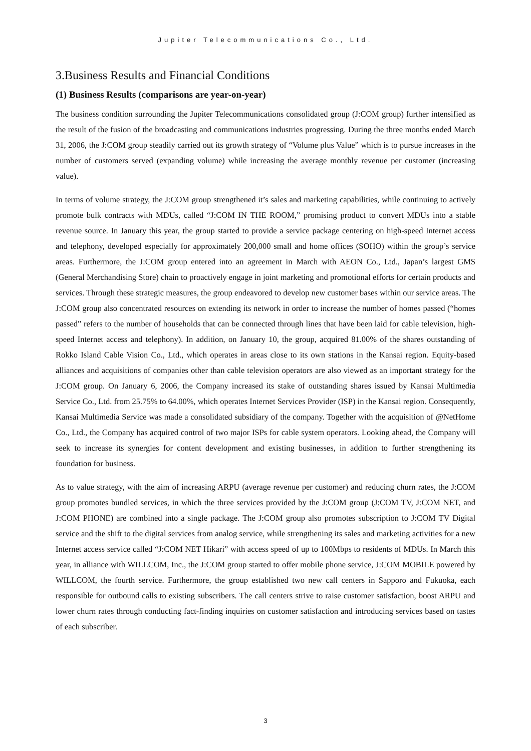Jupiter Telecommunications Co., Ltd.
3.Business Results and Financial Conditions
(1) Business Results (comparisons are year-on-year)
The business condition surrounding the Jupiter Telecommunications consolidated group (J:COM group) further intensified as the result of the fusion of the broadcasting and communications industries progressing. During the three months ended March 31, 2006, the J:COM group steadily carried out its growth strategy of “Volume plus Value” which is to pursue increases in the number of customers served (expanding volume) while increasing the average monthly revenue per customer (increasing value).
In terms of volume strategy, the J:COM group strengthened it’s sales and marketing capabilities, while continuing to actively promote bulk contracts with MDUs, called “J:COM IN THE ROOM,” promising product to convert MDUs into a stable revenue source. In January this year, the group started to provide a service package centering on high-speed Internet access and telephony, developed especially for approximately 200,000 small and home offices (SOHO) within the group’s service areas. Furthermore, the J:COM group entered into an agreement in March with AEON Co., Ltd., Japan’s largest GMS (General Merchandising Store) chain to proactively engage in joint marketing and promotional efforts for certain products and services. Through these strategic measures, the group endeavored to develop new customer bases within our service areas. The J:COM group also concentrated resources on extending its network in order to increase the number of homes passed (“homes passed” refers to the number of households that can be connected through lines that have been laid for cable television, high-speed Internet access and telephony). In addition, on January 10, the group, acquired 81.00% of the shares outstanding of Rokko Island Cable Vision Co., Ltd., which operates in areas close to its own stations in the Kansai region. Equity-based alliances and acquisitions of companies other than cable television operators are also viewed as an important strategy for the J:COM group. On January 6, 2006, the Company increased its stake of outstanding shares issued by Kansai Multimedia Service Co., Ltd. from 25.75% to 64.00%, which operates Internet Services Provider (ISP) in the Kansai region. Consequently, Kansai Multimedia Service was made a consolidated subsidiary of the company. Together with the acquisition of @NetHome Co., Ltd., the Company has acquired control of two major ISPs for cable system operators. Looking ahead, the Company will seek to increase its synergies for content development and existing businesses, in addition to further strengthening its foundation for business.
As to value strategy, with the aim of increasing ARPU (average revenue per customer) and reducing churn rates, the J:COM group promotes bundled services, in which the three services provided by the J:COM group (J:COM TV, J:COM NET, and J:COM PHONE) are combined into a single package. The J:COM group also promotes subscription to J:COM TV Digital service and the shift to the digital services from analog service, while strengthening its sales and marketing activities for a new Internet access service called “J:COM NET Hikari” with access speed of up to 100Mbps to residents of MDUs. In March this year, in alliance with WILLCOM, Inc., the J:COM group started to offer mobile phone service, J:COM MOBILE powered by WILLCOM, the fourth service. Furthermore, the group established two new call centers in Sapporo and Fukuoka, each responsible for outbound calls to existing subscribers. The call centers strive to raise customer satisfaction, boost ARPU and lower churn rates through conducting fact-finding inquiries on customer satisfaction and introducing services based on tastes of each subscriber.
3